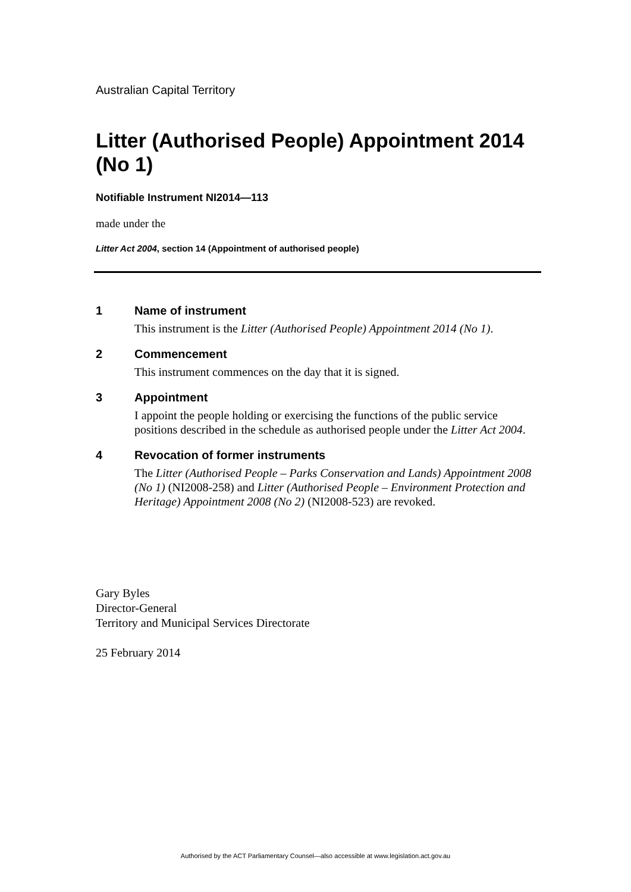Australian Capital Territory
Litter (Authorised People) Appointment 2014 (No 1)
Notifiable Instrument NI2014—113
made under the
Litter Act 2004, section 14 (Appointment of authorised people)
1 Name of instrument
This instrument is the Litter (Authorised People) Appointment 2014 (No 1).
2 Commencement
This instrument commences on the day that it is signed.
3 Appointment
I appoint the people holding or exercising the functions of the public service positions described in the schedule as authorised people under the Litter Act 2004.
4 Revocation of former instruments
The Litter (Authorised People – Parks Conservation and Lands) Appointment 2008 (No 1) (NI2008-258) and Litter (Authorised People – Environment Protection and Heritage) Appointment 2008 (No 2) (NI2008-523) are revoked.
Gary Byles
Director-General
Territory and Municipal Services Directorate
25 February 2014
Authorised by the ACT Parliamentary Counsel—also accessible at www.legislation.act.gov.au